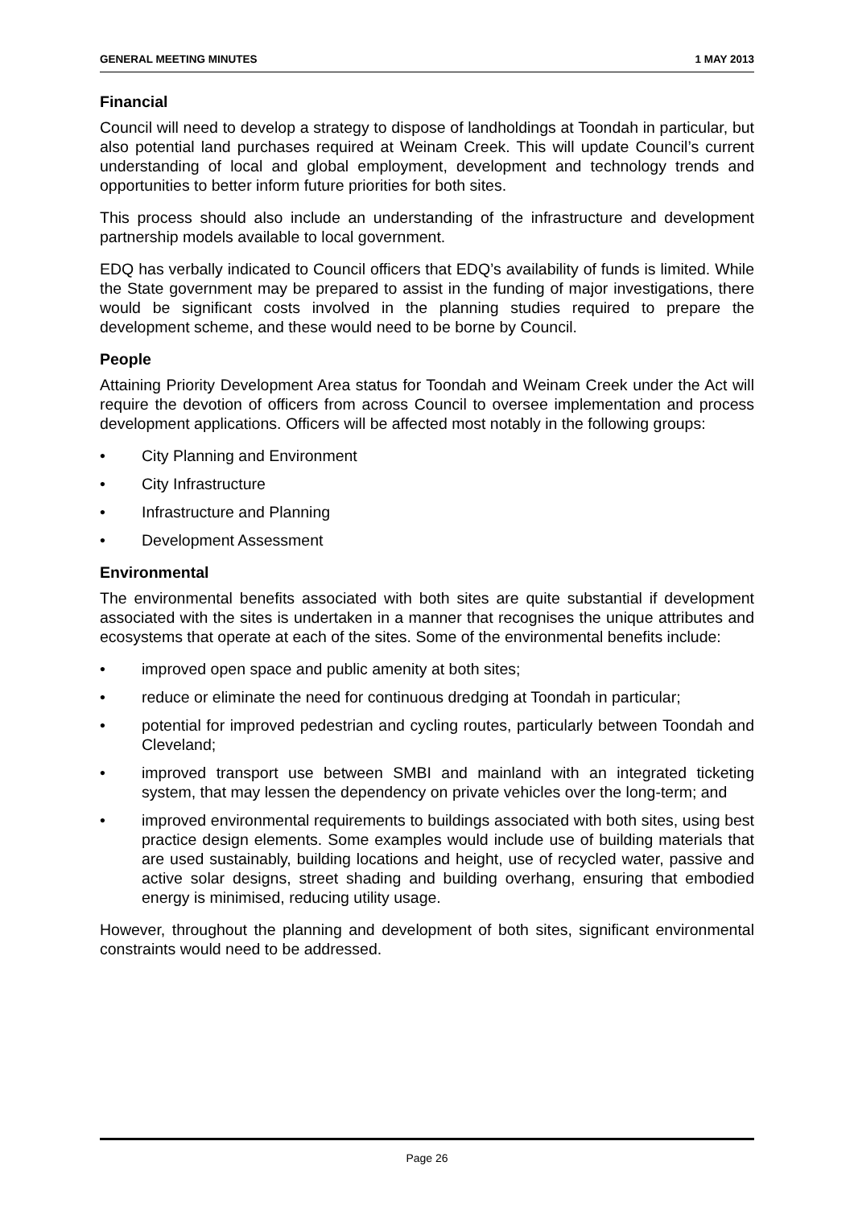GENERAL MEETING MINUTES 1 MAY 2013
Financial
Council will need to develop a strategy to dispose of landholdings at Toondah in particular, but also potential land purchases required at Weinam Creek. This will update Council’s current understanding of local and global employment, development and technology trends and opportunities to better inform future priorities for both sites.
This process should also include an understanding of the infrastructure and development partnership models available to local government.
EDQ has verbally indicated to Council officers that EDQ’s availability of funds is limited. While the State government may be prepared to assist in the funding of major investigations, there would be significant costs involved in the planning studies required to prepare the development scheme, and these would need to be borne by Council.
People
Attaining Priority Development Area status for Toondah and Weinam Creek under the Act will require the devotion of officers from across Council to oversee implementation and process development applications. Officers will be affected most notably in the following groups:
• City Planning and Environment
• City Infrastructure
• Infrastructure and Planning
• Development Assessment
Environmental
The environmental benefits associated with both sites are quite substantial if development associated with the sites is undertaken in a manner that recognises the unique attributes and ecosystems that operate at each of the sites. Some of the environmental benefits include:
• improved open space and public amenity at both sites;
• reduce or eliminate the need for continuous dredging at Toondah in particular;
• potential for improved pedestrian and cycling routes, particularly between Toondah and Cleveland;
• improved transport use between SMBI and mainland with an integrated ticketing system, that may lessen the dependency on private vehicles over the long-term; and
• improved environmental requirements to buildings associated with both sites, using best practice design elements. Some examples would include use of building materials that are used sustainably, building locations and height, use of recycled water, passive and active solar designs, street shading and building overhang, ensuring that embodied energy is minimised, reducing utility usage.
However, throughout the planning and development of both sites, significant environmental constraints would need to be addressed.
Page 26